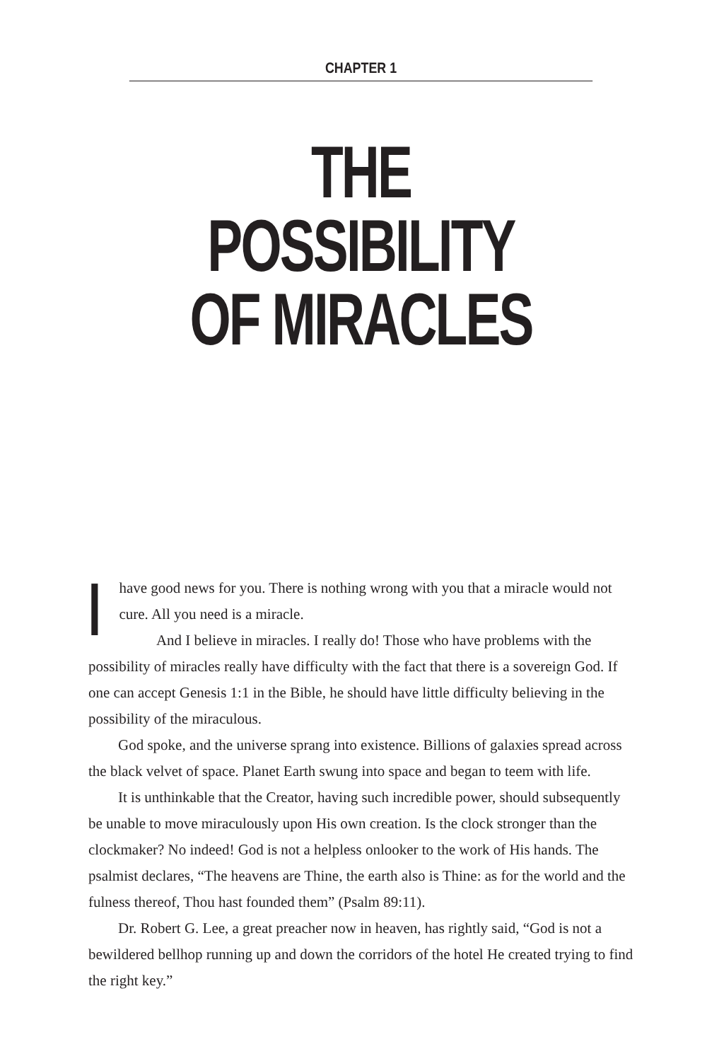CHAPTER 1
THE POSSIBILITY
OF MIRACLES
Ihave good news for you. There is nothing wrong with you that a miracle would not cure. All you need is a miracle.
And I believe in miracles. I really do! Those who have problems with the possibility of miracles really have difficulty with the fact that there is a sovereign God. If one can accept Genesis 1:1 in the Bible, he should have little difficulty believing in the possibility of the miraculous.
God spoke, and the universe sprang into existence. Billions of galaxies spread across the black velvet of space. Planet Earth swung into space and began to teem with life.
It is unthinkable that the Creator, having such incredible power, should subsequently be unable to move miraculously upon His own creation. Is the clock stronger than the clockmaker? No indeed! God is not a helpless onlooker to the work of His hands. The psalmist declares, “The heavens are Thine, the earth also is Thine: as for the world and the fulness thereof, Thou hast founded them” (Psalm 89:11).
Dr. Robert G. Lee, a great preacher now in heaven, has rightly said, “God is not a bewildered bellhop running up and down the corridors of the hotel He created trying to find the right key.”